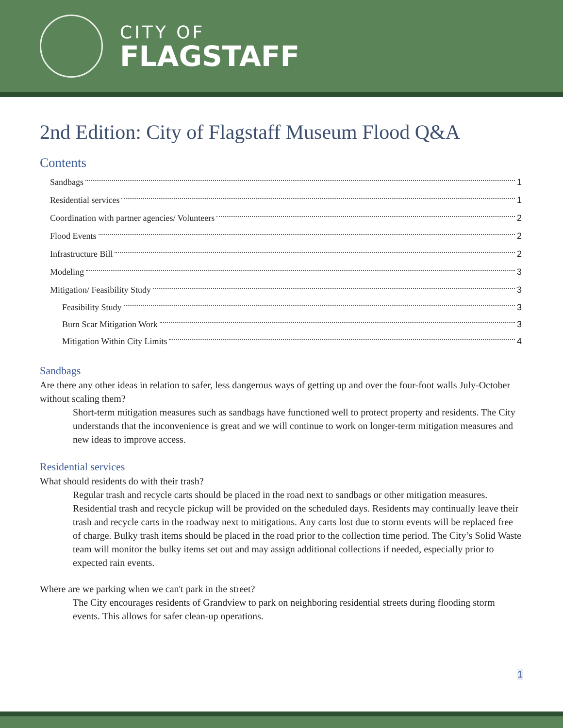CITY OF
FLAGSTAFF
2nd Edition: City of Flagstaff Museum Flood Q&A
Contents
Sandbags 1
Residential services 1
Coordination with partner agencies/ Volunteers 2
Flood Events 2
Infrastructure Bill 2
Modeling 3
Mitigation/ Feasibility Study 3
Feasibility Study 3
Burn Scar Mitigation Work 3
Mitigation Within City Limits 4
Sandbags
Are there any other ideas in relation to safer, less dangerous ways of getting up and over the four-foot walls July-October without scaling them?
Short-term mitigation measures such as sandbags have functioned well to protect property and residents. The City understands that the inconvenience is great and we will continue to work on longer-term mitigation measures and new ideas to improve access.
Residential services
What should residents do with their trash?
Regular trash and recycle carts should be placed in the road next to sandbags or other mitigation measures. Residential trash and recycle pickup will be provided on the scheduled days. Residents may continually leave their trash and recycle carts in the roadway next to mitigations. Any carts lost due to storm events will be replaced free of charge. Bulky trash items should be placed in the road prior to the collection time period. The City’s Solid Waste team will monitor the bulky items set out and may assign additional collections if needed, especially prior to expected rain events.
Where are we parking when we can't park in the street?
The City encourages residents of Grandview to park on neighboring residential streets during flooding storm events. This allows for safer clean-up operations.
1